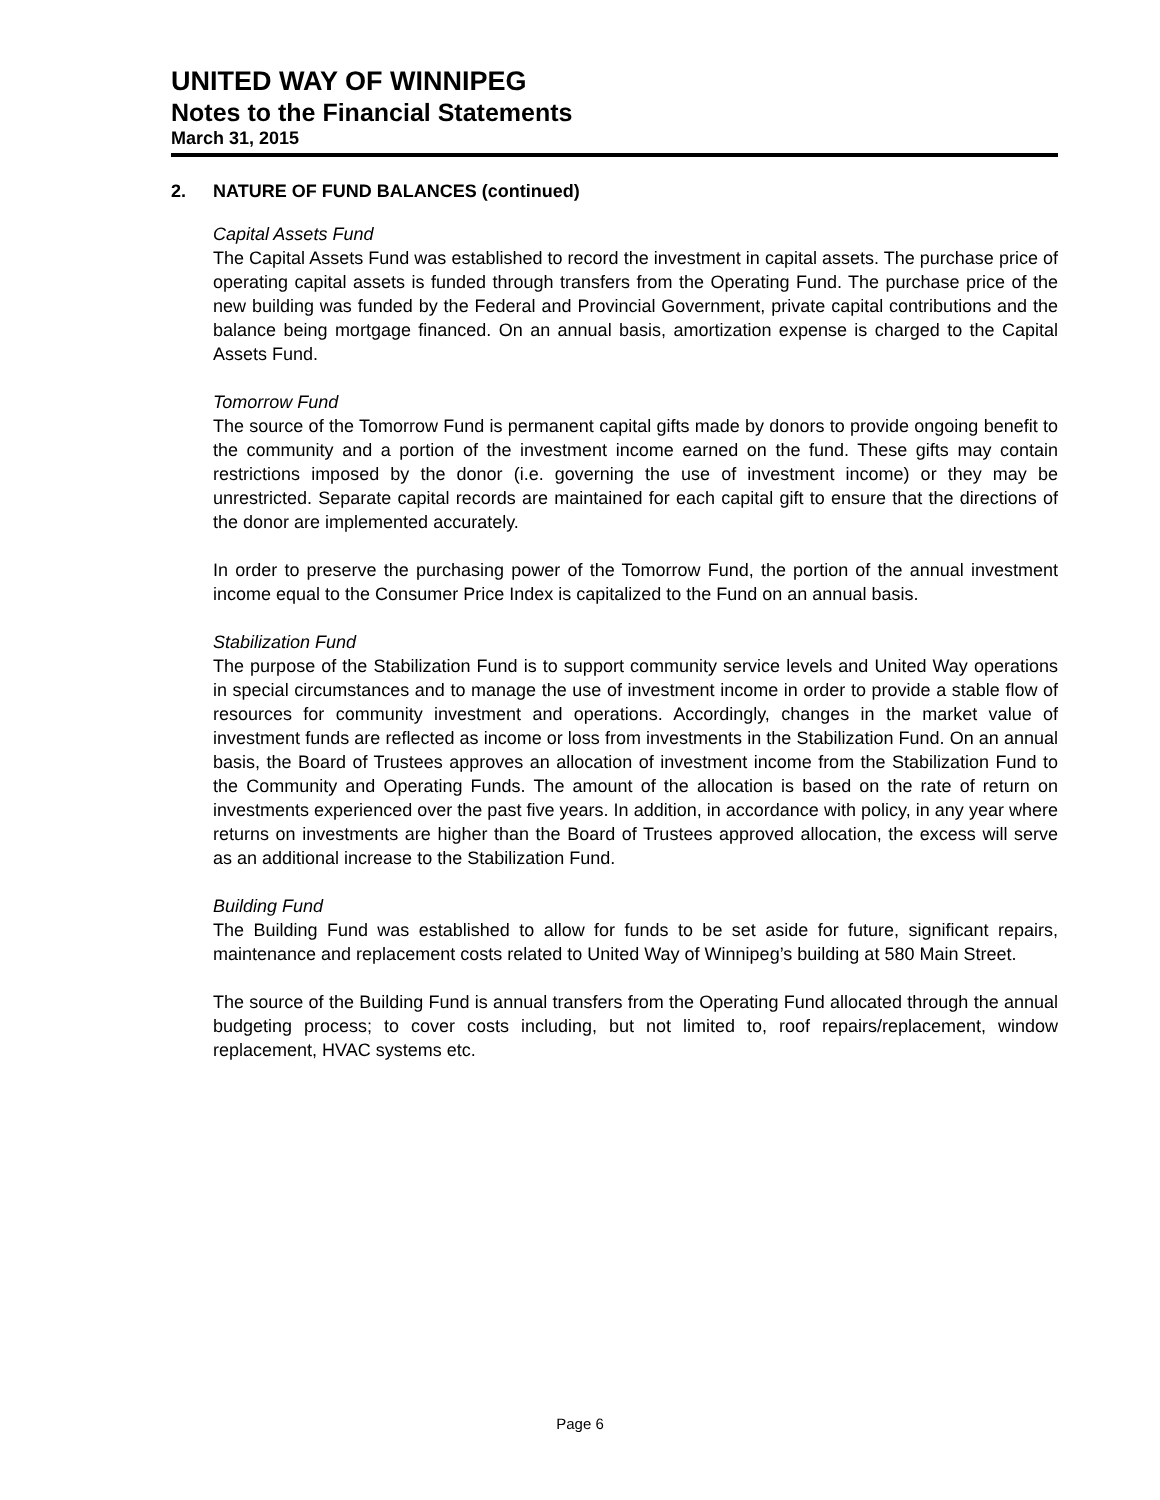UNITED WAY OF WINNIPEG
Notes to the Financial Statements
March 31, 2015
2. NATURE OF FUND BALANCES (continued)
Capital Assets Fund
The Capital Assets Fund was established to record the investment in capital assets. The purchase price of operating capital assets is funded through transfers from the Operating Fund. The purchase price of the new building was funded by the Federal and Provincial Government, private capital contributions and the balance being mortgage financed. On an annual basis, amortization expense is charged to the Capital Assets Fund.
Tomorrow Fund
The source of the Tomorrow Fund is permanent capital gifts made by donors to provide ongoing benefit to the community and a portion of the investment income earned on the fund. These gifts may contain restrictions imposed by the donor (i.e. governing the use of investment income) or they may be unrestricted. Separate capital records are maintained for each capital gift to ensure that the directions of the donor are implemented accurately.
In order to preserve the purchasing power of the Tomorrow Fund, the portion of the annual investment income equal to the Consumer Price Index is capitalized to the Fund on an annual basis.
Stabilization Fund
The purpose of the Stabilization Fund is to support community service levels and United Way operations in special circumstances and to manage the use of investment income in order to provide a stable flow of resources for community investment and operations. Accordingly, changes in the market value of investment funds are reflected as income or loss from investments in the Stabilization Fund. On an annual basis, the Board of Trustees approves an allocation of investment income from the Stabilization Fund to the Community and Operating Funds. The amount of the allocation is based on the rate of return on investments experienced over the past five years. In addition, in accordance with policy, in any year where returns on investments are higher than the Board of Trustees approved allocation, the excess will serve as an additional increase to the Stabilization Fund.
Building Fund
The Building Fund was established to allow for funds to be set aside for future, significant repairs, maintenance and replacement costs related to United Way of Winnipeg’s building at 580 Main Street.
The source of the Building Fund is annual transfers from the Operating Fund allocated through the annual budgeting process; to cover costs including, but not limited to, roof repairs/replacement, window replacement, HVAC systems etc.
Page 6